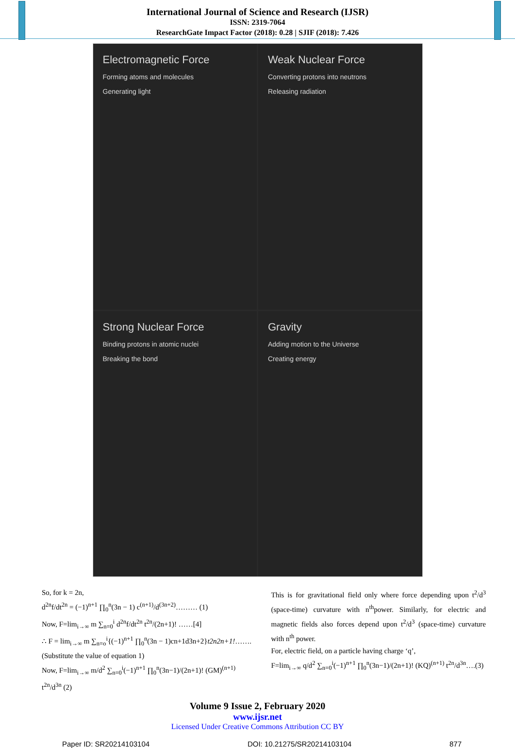International Journal of Science and Research (IJSR)
ISSN: 2319-7064
ResearchGate Impact Factor (2018): 0.28 | SJIF (2018): 7.426
Electromagnetic Force
Forming atoms and molecules
Generating light
Weak Nuclear Force
Converting protons into neutrons
Releasing radiation
Strong Nuclear Force
Binding protons in atomic nuclei
Breaking the bond
Gravity
Adding motion to the Universe
Creating energy
So, for k = 2n,
d<sup>2n</sup>f/dt<sup>2n</sup> = (−1)<sup>n+1</sup> ∏<sub>0</sub><sup>n</sup>(3n − 1) c<sup>(n+1)</sup>/d<sup>(3n+2)</sup>……… (1)
Now, F=lim<sub>i→∞</sub> m ∑<sub>n=0</sub><sup>i</sup> d<sup>2n</sup>f/dt<sup>2n</sup> t<sup>2n</sup>/(2n+1)! ……[4]
∴ F = lim<sub>i→∞</sub> m ∑<sub>n=o</sub><sup>i</sup>{(−1)<sup>n+1</sup> ∏<sub>0</sub><sup>n</sup>(3n − 1)cn+1d3n+2}t2n2n+1!……. (Substitute the value of equation 1)
Now, F=lim<sub>i→∞</sub> m/d<sup>2</sup> ∑<sub>n=0</sub><sup>i</sup>(−1)<sup>n+1</sup> ∏<sub>0</sub><sup>n</sup>(3n−1)/(2n+1)! (GM)<sup>(n+1)</sup> t<sup>2n</sup>/d<sup>3n</sup> (2)
This is for gravitational field only where force depending upon t<sup>2</sup>/d<sup>3</sup> (space-time) curvature with n<sup>th</sup>power. Similarly, for electric and magnetic fields also forces depend upon t<sup>2</sup>/d<sup>3</sup> (space-time) curvature with n<sup>th</sup> power.
For, electric field, on a particle having charge ‘q’,
F=lim<sub>i→∞</sub> q/d<sup>2</sup> ∑<sub>n=0</sub><sup>i</sup>(−1)<sup>n+1</sup> ∏<sub>0</sub><sup>n</sup>(3n−1)/(2n+1)! (KQ)<sup>(n+1)</sup> t<sup>2n</sup>/d<sup>3n</sup>….(3)
Volume 9 Issue 2, February 2020
www.ijsr.net
Licensed Under Creative Commons Attribution CC BY
Paper ID: SR20214103104 DOI: 10.21275/SR20214103104 877